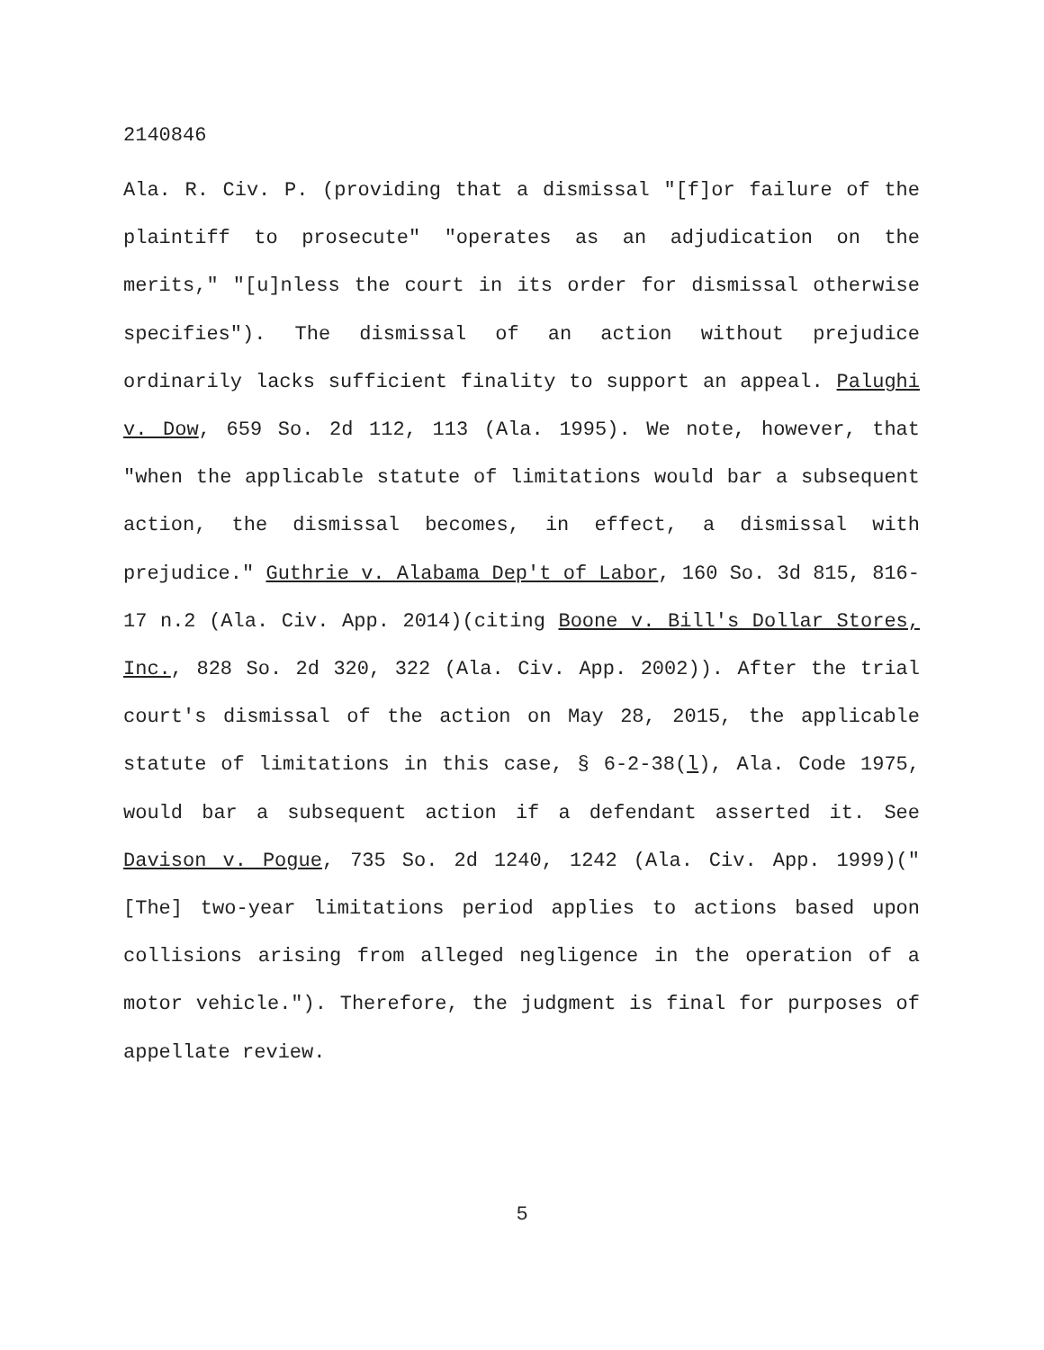2140846
Ala. R. Civ. P. (providing that a dismissal "[f]or failure of the plaintiff to prosecute" "operates as an adjudication on the merits," "[u]nless the court in its order for dismissal otherwise specifies"). The dismissal of an action without prejudice ordinarily lacks sufficient finality to support an appeal. Palughi v. Dow, 659 So. 2d 112, 113 (Ala. 1995). We note, however, that "when the applicable statute of limitations would bar a subsequent action, the dismissal becomes, in effect, a dismissal with prejudice." Guthrie v. Alabama Dep't of Labor, 160 So. 3d 815, 816-17 n.2 (Ala. Civ. App. 2014)(citing Boone v. Bill's Dollar Stores, Inc., 828 So. 2d 320, 322 (Ala. Civ. App. 2002)). After the trial court's dismissal of the action on May 28, 2015, the applicable statute of limitations in this case, § 6-2-38(l), Ala. Code 1975, would bar a subsequent action if a defendant asserted it. See Davison v. Pogue, 735 So. 2d 1240, 1242 (Ala. Civ. App. 1999)("[The] two-year limitations period applies to actions based upon collisions arising from alleged negligence in the operation of a motor vehicle."). Therefore, the judgment is final for purposes of appellate review.
5